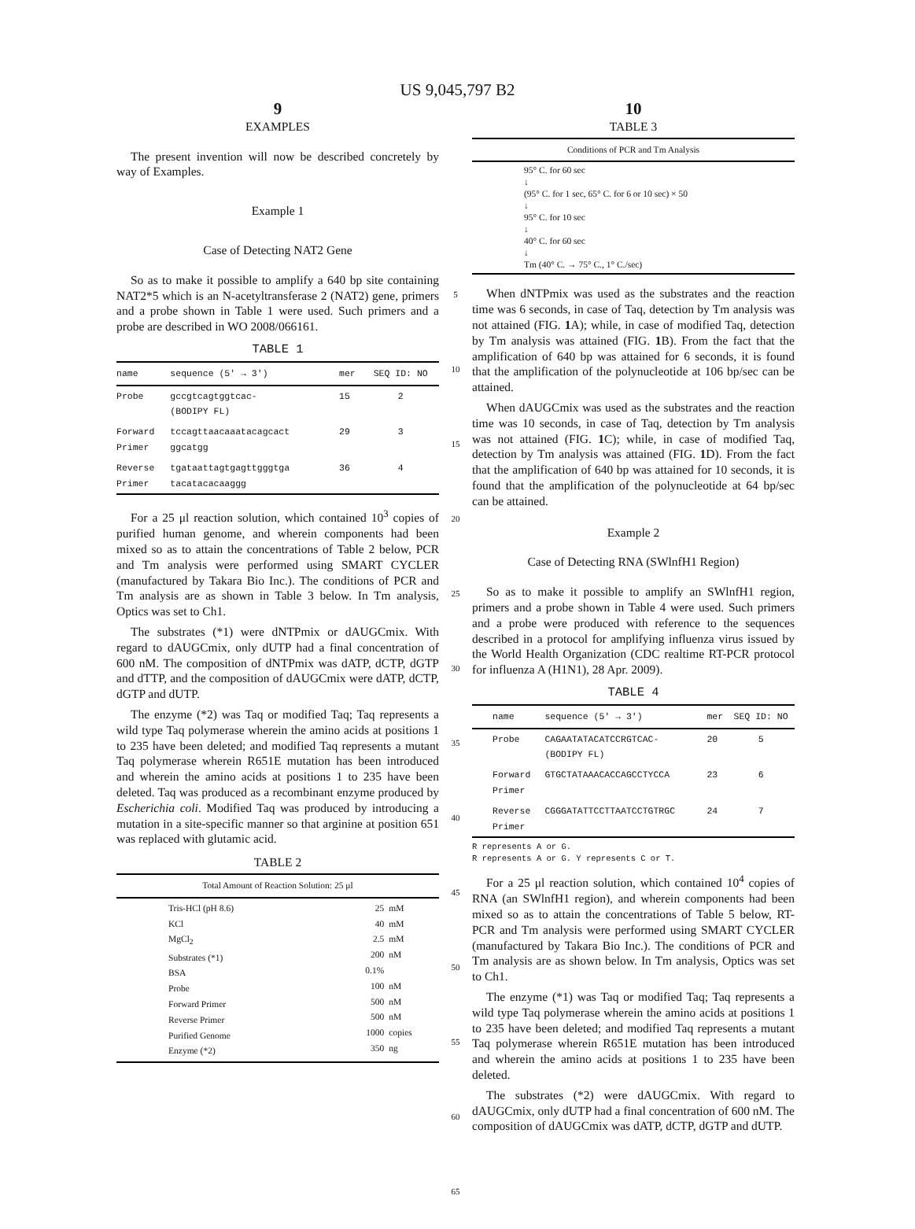US 9,045,797 B2
9
EXAMPLES
The present invention will now be described concretely by way of Examples.
Example 1
Case of Detecting NAT2 Gene
So as to make it possible to amplify a 640 bp site containing NAT2*5 which is an N-acetyltransferase 2 (NAT2) gene, primers and a probe shown in Table 1 were used. Such primers and a probe are described in WO 2008/066161.
TABLE 1
| name | sequence (5' → 3') | mer | SEQ ID: NO |
| --- | --- | --- | --- |
| Probe | gccgtcagtggtcac- (BODIPY FL) | 15 | 2 |
| Forward Primer | tccagttaacaaatacagcact ggcatgg | 29 | 3 |
| Reverse Primer | tgataattagtgagttgggtga tacatacacaaggg | 36 | 4 |
For a 25 μl reaction solution, which contained 10<sup>3</sup> copies of purified human genome, and wherein components had been mixed so as to attain the concentrations of Table 2 below, PCR and Tm analysis were performed using SMART CYCLER (manufactured by Takara Bio Inc.). The conditions of PCR and Tm analysis are as shown in Table 3 below. In Tm analysis, Optics was set to Ch1.
The substrates (*1) were dNTPmix or dAUGCmix. With regard to dAUGCmix, only dUTP had a final concentration of 600 nM. The composition of dNTPmix was dATP, dCTP, dGTP and dTTP, and the composition of dAUGCmix were dATP, dCTP, dGTP and dUTP.
The enzyme (*2) was Taq or modified Taq; Taq represents a wild type Taq polymerase wherein the amino acids at positions 1 to 235 have been deleted; and modified Taq represents a mutant Taq polymerase wherein R651E mutation has been introduced and wherein the amino acids at positions 1 to 235 have been deleted. Taq was produced as a recombinant enzyme produced by Escherichia coli. Modified Taq was produced by introducing a mutation in a site-specific manner so that arginine at position 651 was replaced with glutamic acid.
TABLE 2
| Total Amount of Reaction Solution: 25 μl | | |
| --- | --- | --- |
| Tris-HCl (pH 8.6) KCl MgCl<sub>2</sub> Substrates (*1) BSA Probe Forward Primer Reverse Primer Purified Genome Enzyme (*2) | 25 40 2.5 200 0.1% 100 500 500 1000 350 | mM mM mM nM nM nM nM copies ng |
5
10
15
20
25
30
35
40
45
50
55
60
65
10
TABLE 3
| Conditions of PCR and Tm Analysis |
| --- |
| 95° C. for 60 sec ↓ (95° C. for 1 sec, 65° C. for 6 or 10 sec) × 50 ↓ 95° C. for 10 sec ↓ 40° C. for 60 sec ↓ Tm (40° C. → 75° C., 1° C./sec) |
When dNTPmix was used as the substrates and the reaction time was 6 seconds, in case of Taq, detection by Tm analysis was not attained (FIG. 1 A); while, in case of modified Taq, detection by Tm analysis was attained (FIG. 1 B). From the fact that the amplification of 640 bp was attained for 6 seconds, it is found that the amplification of the polynucleotide at 106 bp/sec can be attained.
When dAUGCmix was used as the substrates and the reaction time was 10 seconds, in case of Taq, detection by Tm analysis was not attained (FIG. 1 C); while, in case of modified Taq, detection by Tm analysis was attained (FIG. 1 D). From the fact that the amplification of 640 bp was attained for 10 seconds, it is found that the amplification of the polynucleotide at 64 bp/sec can be attained.
Example 2
Case of Detecting RNA (SWlnfH1 Region)
So as to make it possible to amplify an SWlnfH1 region, primers and a probe shown in Table 4 were used. Such primers and a probe were produced with reference to the sequences described in a protocol for amplifying influenza virus issued by the World Health Organization (CDC realtime RT-PCR protocol for influenza A (H1N1), 28 Apr. 2009).
TABLE 4
| name | sequence (5' → 3') | mer | SEQ ID: NO |
| --- | --- | --- | --- |
| Probe | CAGAATATACATCCRGTCAC- (BODIPY FL) | 20 | 5 |
| Forward Primer | GTGCTATAAACACCAGCCTYCCA | 23 | 6 |
| Reverse Primer | CGGGATATTCCTTAATCCTGTRGC | 24 | 7 |
R represents A or G.
R represents A or G. Y represents C or T.
For a 25 μl reaction solution, which contained 10<sup>4</sup> copies of RNA (an SWlnfH1 region), and wherein components had been mixed so as to attain the concentrations of Table 5 below, RT-PCR and Tm analysis were performed using SMART CYCLER (manufactured by Takara Bio Inc.). The conditions of PCR and Tm analysis are as shown below. In Tm analysis, Optics was set to Ch1.
The enzyme (*1) was Taq or modified Taq; Taq represents a wild type Taq polymerase wherein the amino acids at positions 1 to 235 have been deleted; and modified Taq represents a mutant Taq polymerase wherein R651E mutation has been introduced and wherein the amino acids at positions 1 to 235 have been deleted.
The substrates (*2) were dAUGCmix. With regard to dAUGCmix, only dUTP had a final concentration of 600 nM. The composition of dAUGCmix was dATP, dCTP, dGTP and dUTP.